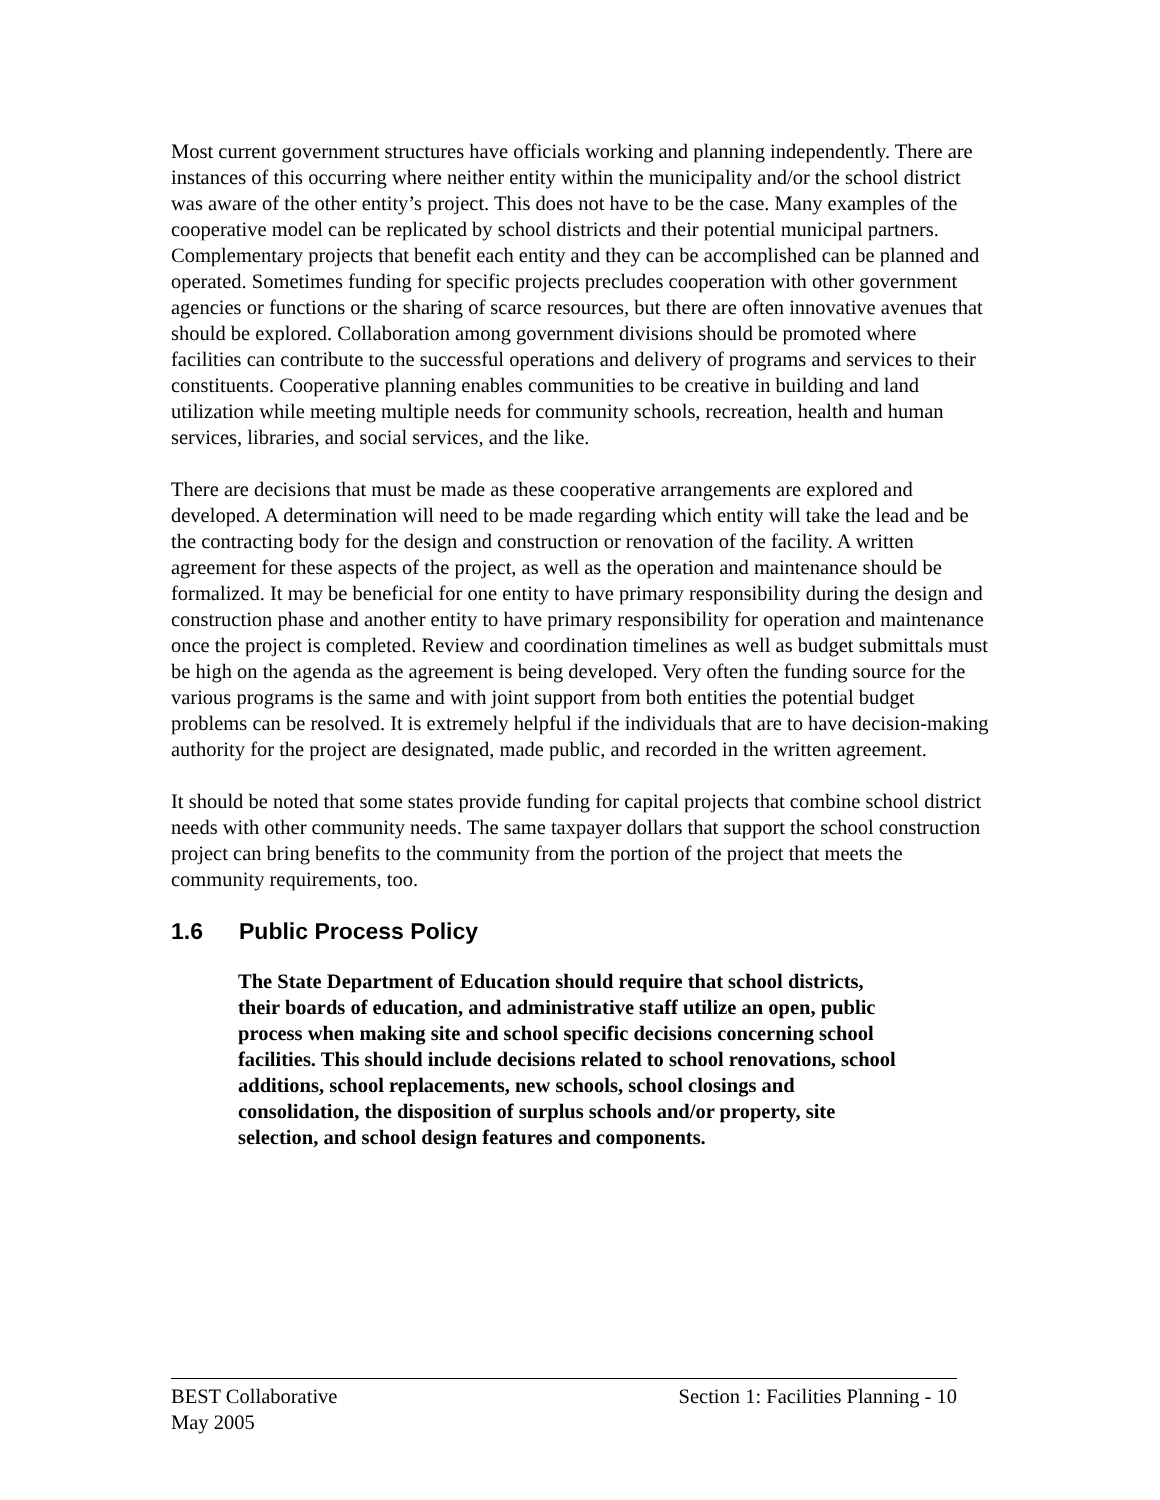Most current government structures have officials working and planning independently. There are instances of this occurring where neither entity within the municipality and/or the school district was aware of the other entity’s project. This does not have to be the case. Many examples of the cooperative model can be replicated by school districts and their potential municipal partners. Complementary projects that benefit each entity and they can be accomplished can be planned and operated. Sometimes funding for specific projects precludes cooperation with other government agencies or functions or the sharing of scarce resources, but there are often innovative avenues that should be explored. Collaboration among government divisions should be promoted where facilities can contribute to the successful operations and delivery of programs and services to their constituents. Cooperative planning enables communities to be creative in building and land utilization while meeting multiple needs for community schools, recreation, health and human services, libraries, and social services, and the like.
There are decisions that must be made as these cooperative arrangements are explored and developed. A determination will need to be made regarding which entity will take the lead and be the contracting body for the design and construction or renovation of the facility. A written agreement for these aspects of the project, as well as the operation and maintenance should be formalized. It may be beneficial for one entity to have primary responsibility during the design and construction phase and another entity to have primary responsibility for operation and maintenance once the project is completed. Review and coordination timelines as well as budget submittals must be high on the agenda as the agreement is being developed. Very often the funding source for the various programs is the same and with joint support from both entities the potential budget problems can be resolved. It is extremely helpful if the individuals that are to have decision-making authority for the project are designated, made public, and recorded in the written agreement.
It should be noted that some states provide funding for capital projects that combine school district needs with other community needs. The same taxpayer dollars that support the school construction project can bring benefits to the community from the portion of the project that meets the community requirements, too.
1.6 Public Process Policy
The State Department of Education should require that school districts, their boards of education, and administrative staff utilize an open, public process when making site and school specific decisions concerning school facilities. This should include decisions related to school renovations, school additions, school replacements, new schools, school closings and consolidation, the disposition of surplus schools and/or property, site selection, and school design features and components.
BEST Collaborative Section 1: Facilities Planning - 10
May 2005